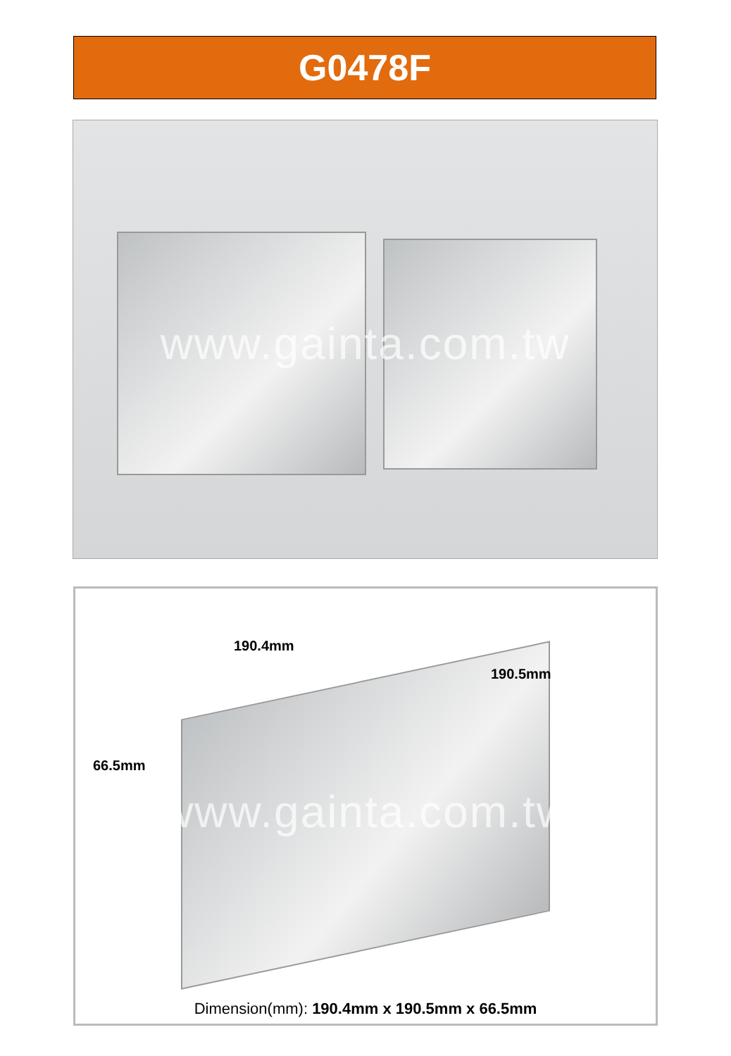G0478F
www.gainta.com.tw
190.4mm
190.5mm
66.5mm
www.gainta.com.tw
Dimension(mm): 190.4mm x 190.5mm x 66.5mm